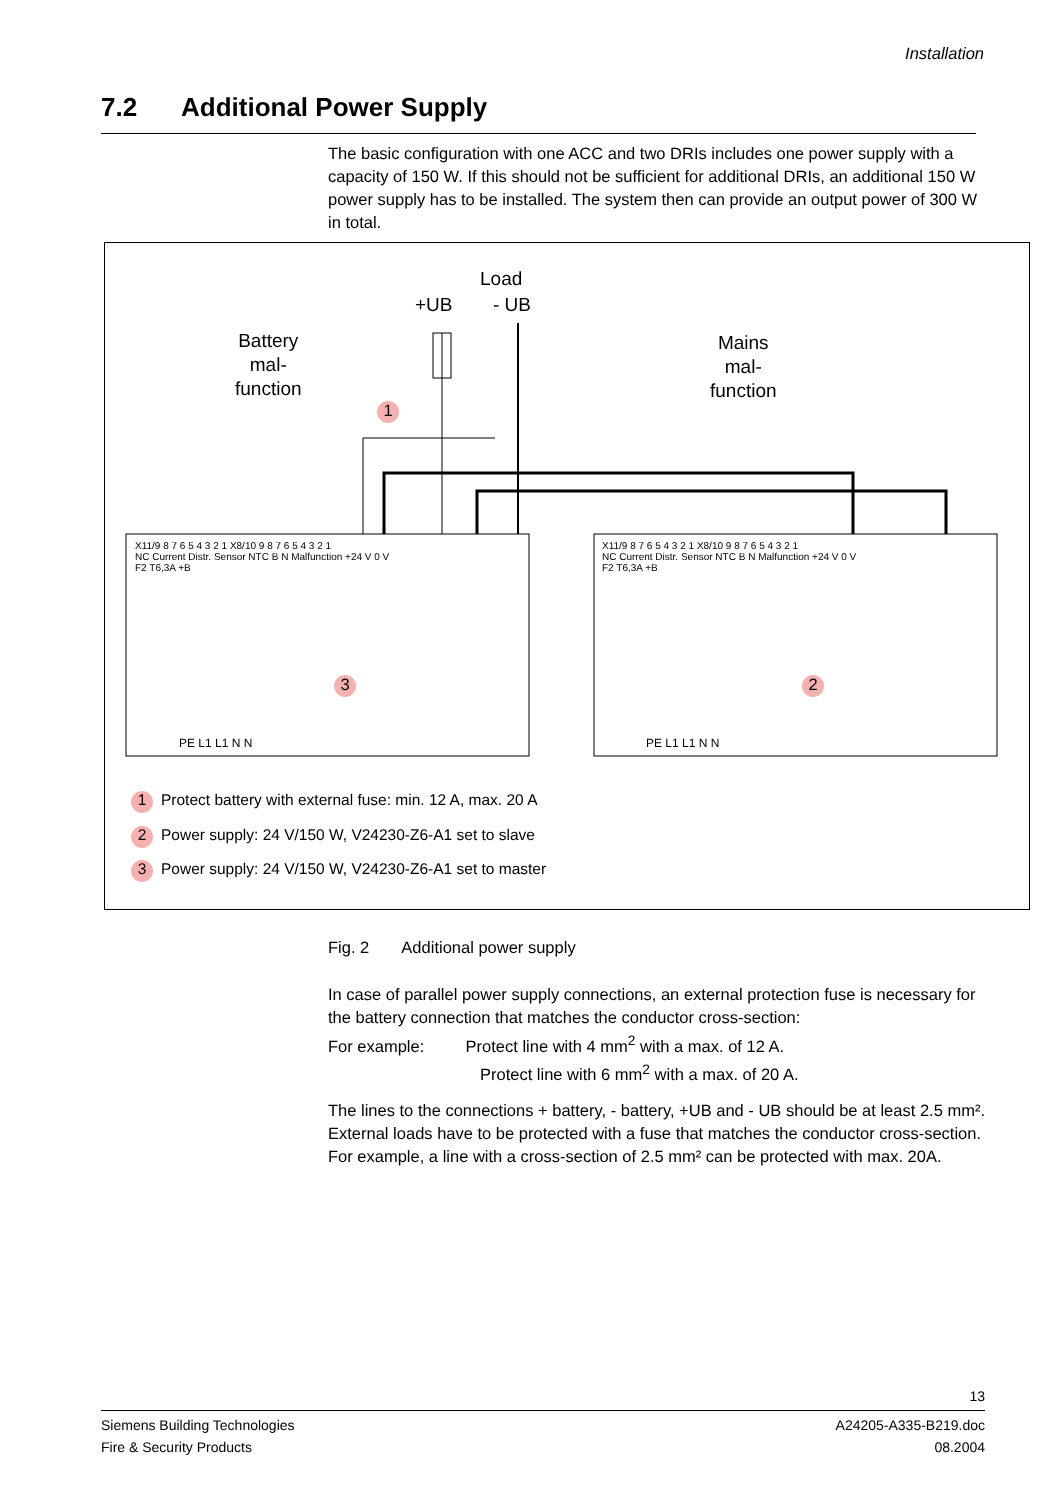Installation
7.2 Additional Power Supply
The basic configuration with one ACC and two DRIs includes one power supply with a capacity of 150 W. If this should not be sufficient for additional DRIs, an additional 150 W power supply has to be installed. The system then can provide an output power of 300 W in total.
Load
+UB - UB
Battery
mal-
function
Mains
mal-
function
1
3 2
X11/9 8 7 6 5 4 3 2 1 X8/10 9 8 7 6 5 4 3 2 1
NC Current Distr. Sensor NTC B N Malfunction +24 V 0 V
F2 T6,3A +B
X11/9 8 7 6 5 4 3 2 1 X8/10 9 8 7 6 5 4 3 2 1
NC Current Distr. Sensor NTC B N Malfunction +24 V 0 V
F2 T6,3A +B
PE L1 L1 N N PE L1 L1 N N
1 Protect battery with external fuse: min. 12 A, max. 20 A
2 Power supply: 24 V/150 W, V24230-Z6-A1 set to slave
3 Power supply: 24 V/150 W, V24230-Z6-A1 set to master
Fig. 2 Additional power supply
In case of parallel power supply connections, an external protection fuse is necessary for the battery connection that matches the conductor cross-section:
For example: Protect line with 4 mm<sup>2</sup> with a max. of 12 A.
Protect line with 6 mm<sup>2</sup> with a max. of 20 A.
The lines to the connections + battery, - battery, +UB and - UB should be at least 2.5 mm².
External loads have to be protected with a fuse that matches the conductor cross-section.
For example, a line with a cross-section of 2.5 mm² can be protected with max. 20A.
13
Siemens Building Technologies
Fire & Security Products
A24205-A335-B219.doc
08.2004